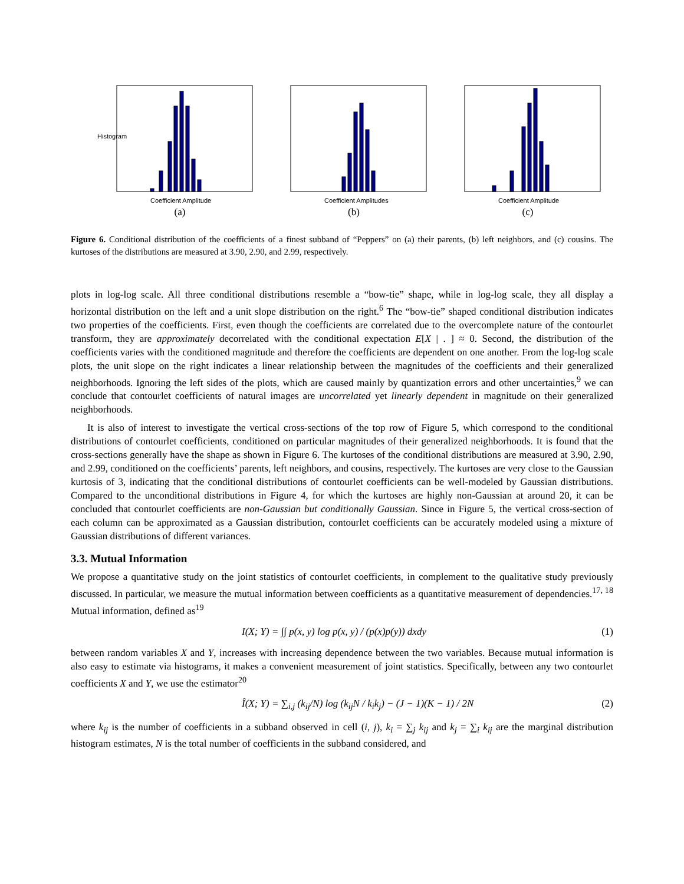Histogram
Coefficient Amplitude
(a)
Coefficient Amplitudes
(b)
Coefficient Amplitude
(c)
Figure 6. Conditional distribution of the coefficients of a finest subband of “Peppers” on (a) their parents, (b) left neighbors, and (c) cousins. The kurtoses of the distributions are measured at 3.90, 2.90, and 2.99, respectively.
plots in log-log scale. All three conditional distributions resemble a “bow-tie” shape, while in log-log scale, they all display a horizontal distribution on the left and a unit slope distribution on the right.<sup>6</sup> The “bow-tie” shaped conditional distribution indicates two properties of the coefficients. First, even though the coefficients are correlated due to the overcomplete nature of the contourlet transform, they are approximately decorrelated with the conditional expectation E[X | . ] ≈ 0. Second, the distribution of the coefficients varies with the conditioned magnitude and therefore the coefficients are dependent on one another. From the log-log scale plots, the unit slope on the right indicates a linear relationship between the magnitudes of the coefficients and their generalized neighborhoods. Ignoring the left sides of the plots, which are caused mainly by quantization errors and other uncertainties,<sup>9</sup> we can conclude that contourlet coefficients of natural images are uncorrelated yet linearly dependent in magnitude on their generalized neighborhoods.
It is also of interest to investigate the vertical cross-sections of the top row of Figure 5, which correspond to the conditional distributions of contourlet coefficients, conditioned on particular magnitudes of their generalized neighborhoods. It is found that the cross-sections generally have the shape as shown in Figure 6. The kurtoses of the conditional distributions are measured at 3.90, 2.90, and 2.99, conditioned on the coefficients’ parents, left neighbors, and cousins, respectively. The kurtoses are very close to the Gaussian kurtosis of 3, indicating that the conditional distributions of contourlet coefficients can be well-modeled by Gaussian distributions. Compared to the unconditional distributions in Figure 4, for which the kurtoses are highly non-Gaussian at around 20, it can be concluded that contourlet coefficients are non-Gaussian but conditionally Gaussian. Since in Figure 5, the vertical cross-section of each column can be approximated as a Gaussian distribution, contourlet coefficients can be accurately modeled using a mixture of Gaussian distributions of different variances.
3.3. Mutual Information
We propose a quantitative study on the joint statistics of contourlet coefficients, in complement to the qualitative study previously discussed. In particular, we measure the mutual information between coefficients as a quantitative measurement of dependencies.<sup>17, 18</sup> Mutual information, defined as<sup>19</sup>
I(X; Y) = ∫∫ p(x, y) log p(x, y) / (p(x)p(y)) dxdy (1)
between random variables X and Y, increases with increasing dependence between the two variables. Because mutual information is also easy to estimate via histograms, it makes a convenient measurement of joint statistics. Specifically, between any two contourlet coefficients X and Y, we use the estimator<sup>20</sup>
Î(X; Y) = ∑<sub>i,j</sub> (k<sub>ij</sub>/N) log (k<sub>ij</sub>N / k<sub>i</sub>k<sub>j</sub>) − (J − 1)(K − 1) / 2N (2)
where k<sub>ij</sub> is the number of coefficients in a subband observed in cell (i, j), k<sub>i</sub> = ∑<sub>j</sub> k<sub>ij</sub> and k<sub>j</sub> = ∑<sub>i</sub> k<sub>ij</sub> are the marginal distribution histogram estimates, N is the total number of coefficients in the subband considered, and